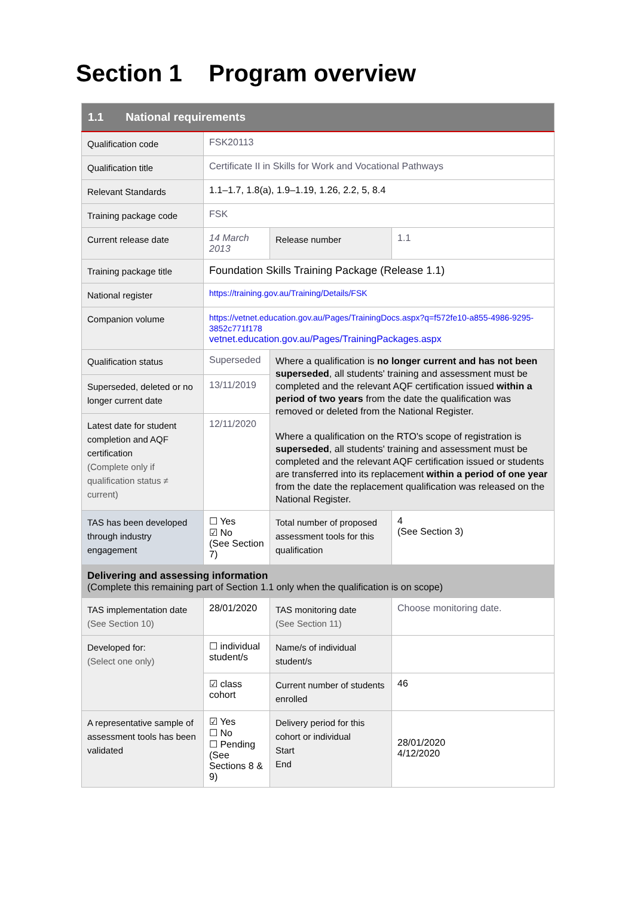Section 1 Program overview
| 1.1 National requirements | | | |
| --- | --- | --- | --- |
| Qualification code | FSK20113 | | |
| Qualification title | Certificate II in Skills for Work and Vocational Pathways | | |
| Relevant Standards | 1.1–1.7, 1.8(a), 1.9–1.19, 1.26, 2.2, 5, 8.4 | | |
| Training package code | FSK | | |
| Current release date | 14 March 2013 | Release number | 1.1 |
| Training package title | Foundation Skills Training Package (Release 1.1) | | |
| National register | https://training.gov.au/Training/Details/FSK | | |
| Companion volume | https://vetnet.education.gov.au/Pages/TrainingDocs.aspx?q=f572fe10-a855-4986-9295-3852c771f178 vetnet.education.gov.au/Pages/TrainingPackages.aspx | | |
| Qualification status | Superseded | Where a qualification is no longer current and has not been superseded , all students' training and assessment must be completed and the relevant AQF certification issued within a period of two years from the date the qualification was removed or deleted from the National Register. Where a qualification on the RTO's scope of registration is superseded , all students' training and assessment must be completed and the relevant AQF certification issued or students are transferred into its replacement within a period of one year from the date the replacement qualification was released on the National Register. | |
| Superseded, deleted or no longer current date | 13/11/2019 | | |
| Latest date for student completion and AQF certification (Complete only if qualification status ≠ current) | 12/11/2020 | | |
| TAS has been developed through industry engagement | ☐ Yes ☑ No (See Section 7) | Total number of proposed assessment tools for this qualification | 4 (See Section 3) |
| Delivering and assessing information (Complete this remaining part of Section 1.1 only when the qualification is on scope) | | | |
| TAS implementation date (See Section 10) | 28/01/2020 | TAS monitoring date (See Section 11) | Choose monitoring date. |
| Developed for: (Select one only) | ☐ individual student/s | Name/s of individual student/s | |
| | ☑ class cohort | Current number of students enrolled | 46 |
| A representative sample of assessment tools has been validated | ☑ Yes ☐ No ☐ Pending (See Sections 8 & 9) | Delivery period for this cohort or individual Start End | 28/01/2020 4/12/2020 |